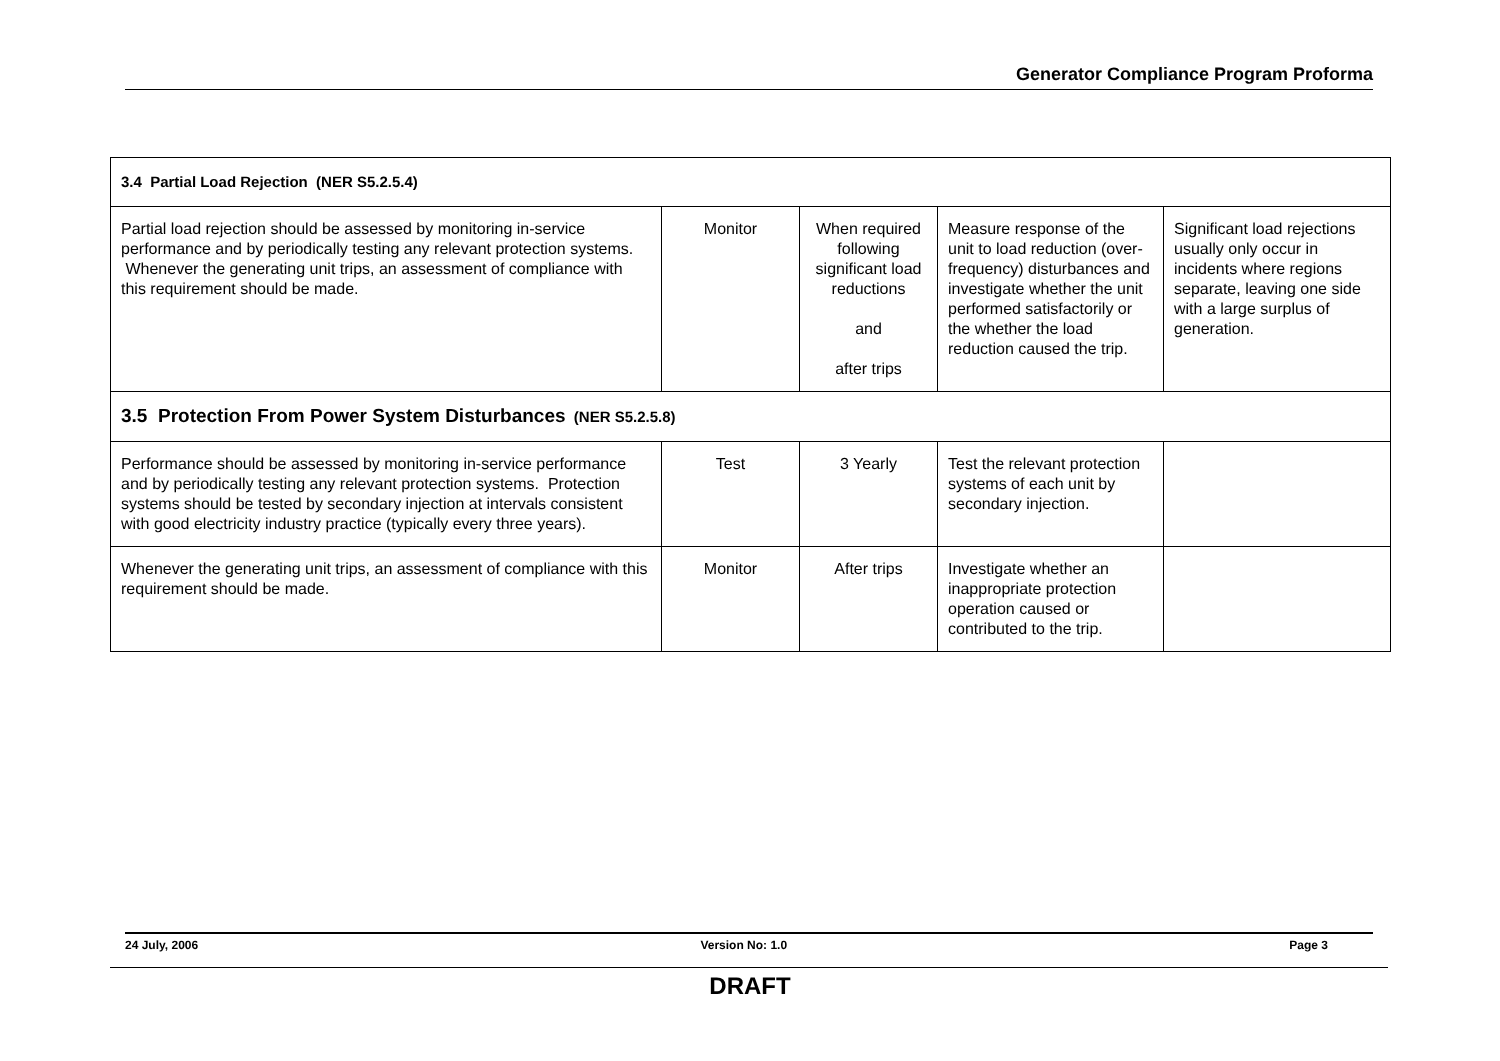Generator Compliance Program Proforma
| 3.4 Partial Load Rejection (NER S5.2.5.4) | | | | |
| Partial load rejection should be assessed by monitoring in-service performance and by periodically testing any relevant protection systems. Whenever the generating unit trips, an assessment of compliance with this requirement should be made. | Monitor | When required following significant load reductions and after trips | Measure response of the unit to load reduction (over-frequency) disturbances and investigate whether the unit performed satisfactorily or the whether the load reduction caused the trip. | Significant load rejections usually only occur in incidents where regions separate, leaving one side with a large surplus of generation. |
| 3.5 Protection From Power System Disturbances (NER S5.2.5.8) | | | | |
| Performance should be assessed by monitoring in-service performance and by periodically testing any relevant protection systems. Protection systems should be tested by secondary injection at intervals consistent with good electricity industry practice (typically every three years). | Test | 3 Yearly | Test the relevant protection systems of each unit by secondary injection. | |
| Whenever the generating unit trips, an assessment of compliance with this requirement should be made. | Monitor | After trips | Investigate whether an inappropriate protection operation caused or contributed to the trip. | |
24 July, 2006 Version No: 1.0 Page 3
DRAFT